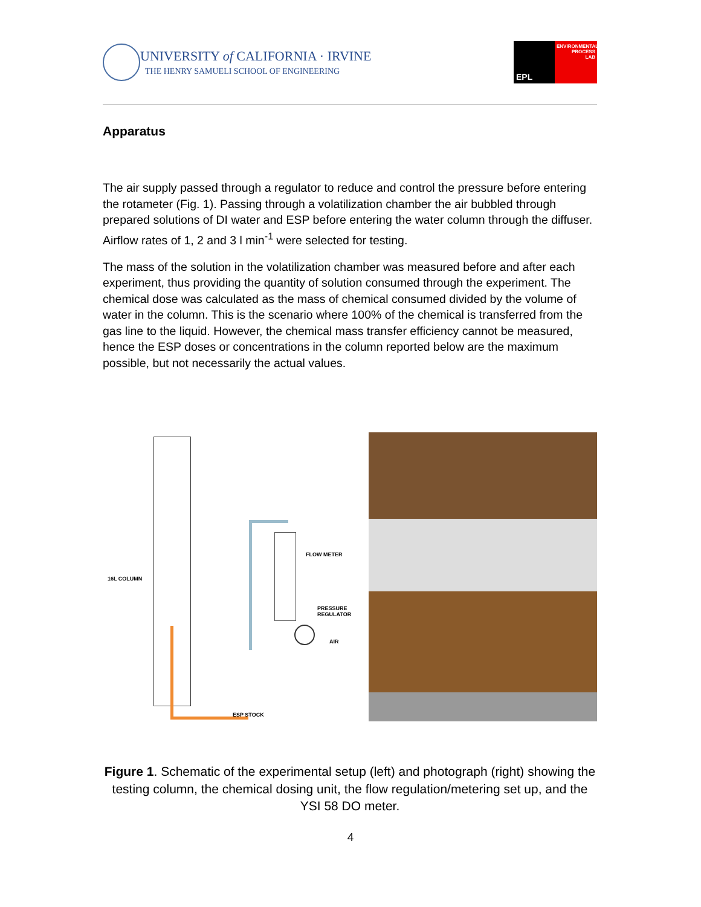UNIVERSITY of CALIFORNIA · IRVINE
THE HENRY SAMUELI SCHOOL OF ENGINEERING
EPL
ENVIRONMENTAL
PROCESS
LAB
Apparatus
The air supply passed through a regulator to reduce and control the pressure before entering the rotameter (Fig. 1). Passing through a volatilization chamber the air bubbled through prepared solutions of DI water and ESP before entering the water column through the diffuser. Airflow rates of 1, 2 and 3 l min<sup>-1</sup> were selected for testing.
The mass of the solution in the volatilization chamber was measured before and after each experiment, thus providing the quantity of solution consumed through the experiment. The chemical dose was calculated as the mass of chemical consumed divided by the volume of water in the column. This is the scenario where 100% of the chemical is transferred from the gas line to the liquid. However, the chemical mass transfer efficiency cannot be measured, hence the ESP doses or concentrations in the column reported below are the maximum possible, but not necessarily the actual values.
16L COLUMN
FLOW METER
PRESSURE
REGULATOR
AIR
ESP STOCK
Figure 1. Schematic of the experimental setup (left) and photograph (right) showing the testing column, the chemical dosing unit, the flow regulation/metering set up, and the YSI 58 DO meter.
4